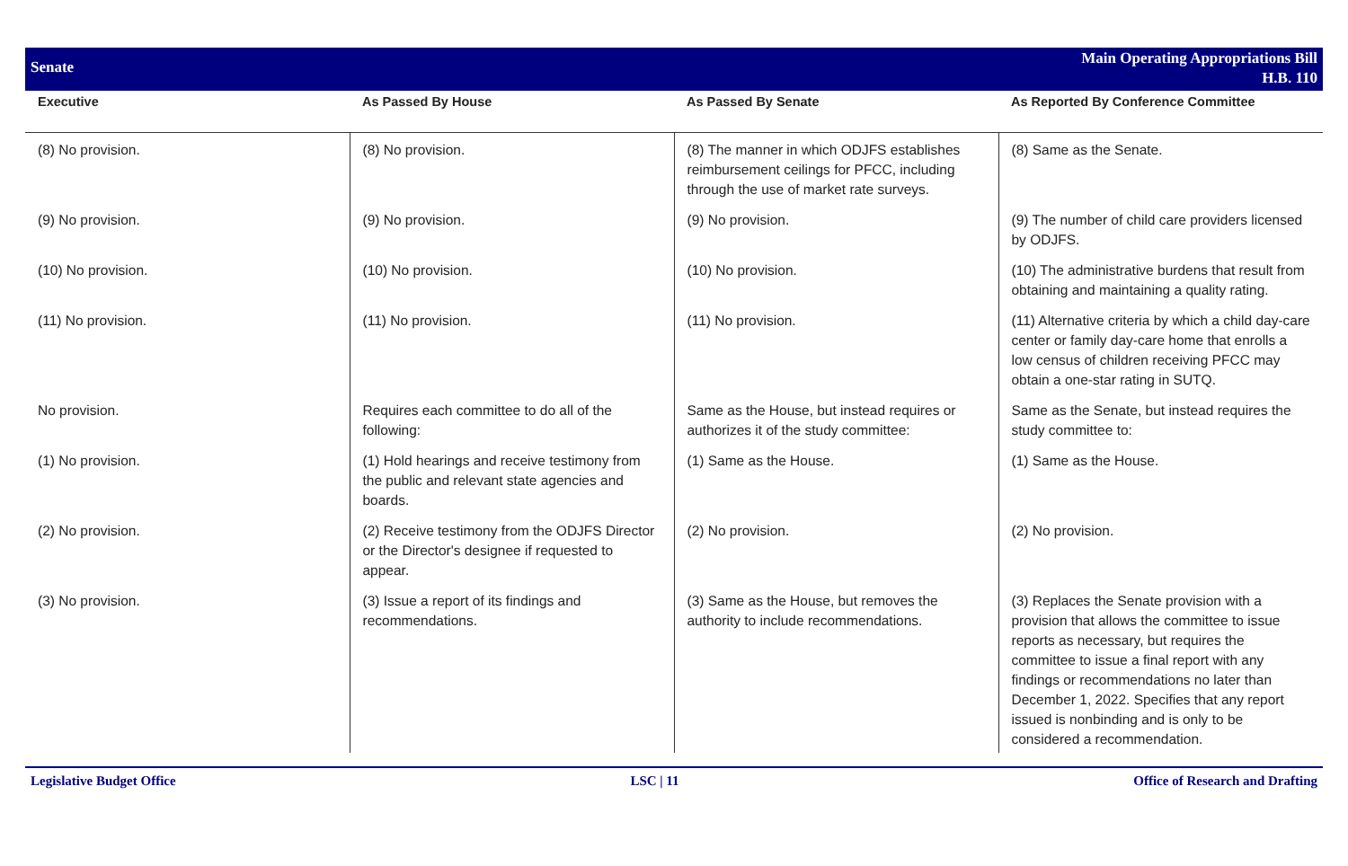Senate
Main Operating Appropriations Bill
H.B. 110
| Executive | As Passed By House | As Passed By Senate | As Reported By Conference Committee |
| --- | --- | --- | --- |
| (8) No provision. | (8) No provision. | (8) The manner in which ODJFS establishes reimbursement ceilings for PFCC, including through the use of market rate surveys. | (8) Same as the Senate. |
| (9) No provision. | (9) No provision. | (9) No provision. | (9) The number of child care providers licensed by ODJFS. |
| (10) No provision. | (10) No provision. | (10) No provision. | (10) The administrative burdens that result from obtaining and maintaining a quality rating. |
| (11) No provision. | (11) No provision. | (11) No provision. | (11) Alternative criteria by which a child day-care center or family day-care home that enrolls a low census of children receiving PFCC may obtain a one-star rating in SUTQ. |
| No provision. | Requires each committee to do all of the following: | Same as the House, but instead requires or authorizes it of the study committee: | Same as the Senate, but instead requires the study committee to: |
| (1) No provision. | (1) Hold hearings and receive testimony from the public and relevant state agencies and boards. | (1) Same as the House. | (1) Same as the House. |
| (2) No provision. | (2) Receive testimony from the ODJFS Director or the Director's designee if requested to appear. | (2) No provision. | (2) No provision. |
| (3) No provision. | (3) Issue a report of its findings and recommendations. | (3) Same as the House, but removes the authority to include recommendations. | (3) Replaces the Senate provision with a provision that allows the committee to issue reports as necessary, but requires the committee to issue a final report with any findings or recommendations no later than December 1, 2022. Specifies that any report issued is nonbinding and is only to be considered a recommendation. |
Legislative Budget Office LSC | 11 Office of Research and Drafting